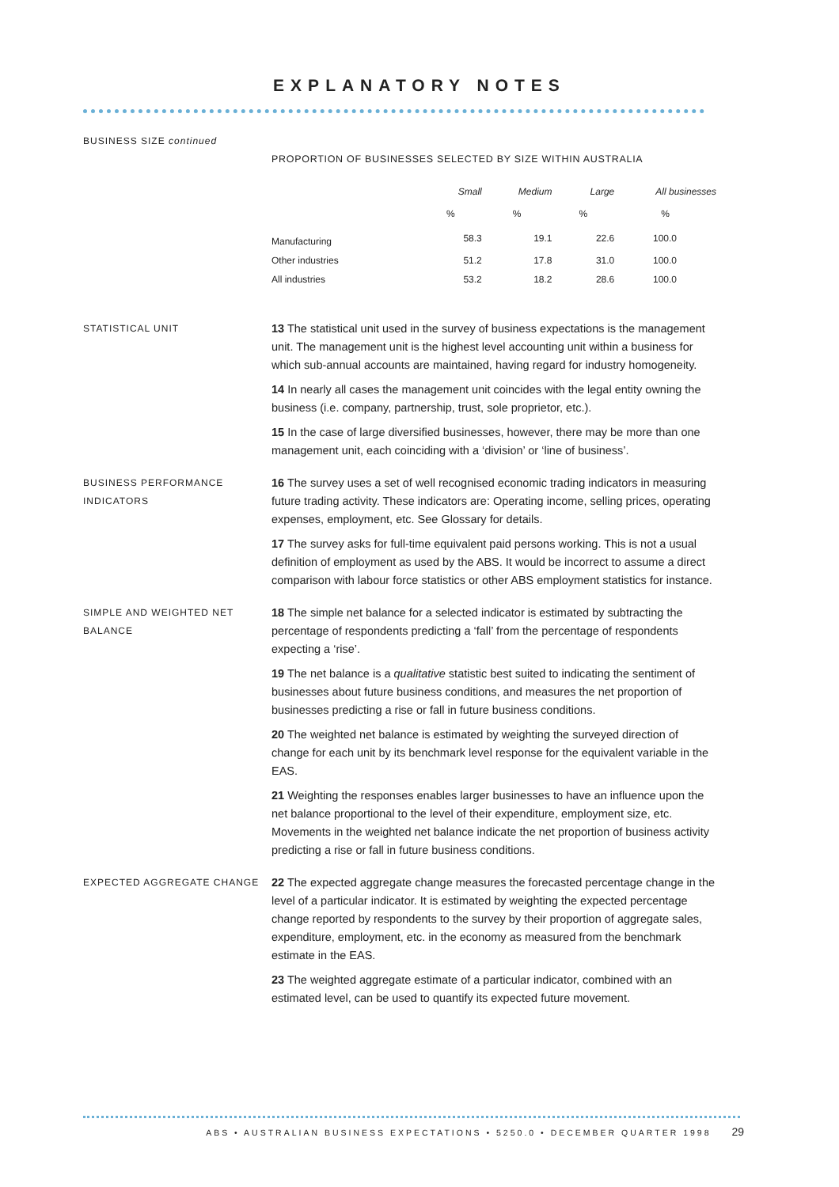EXPLANATORY NOTES
BUSINESS SIZE continued
PROPORTION OF BUSINESSES SELECTED BY SIZE WITHIN AUSTRALIA
| | Small | Medium | Large | All businesses |
| --- | --- | --- | --- | --- |
| | % | % | % | % |
| Manufacturing | 58.3 | 19.1 | 22.6 | 100.0 |
| Other industries | 51.2 | 17.8 | 31.0 | 100.0 |
| All industries | 53.2 | 18.2 | 28.6 | 100.0 |
STATISTICAL UNIT
13 The statistical unit used in the survey of business expectations is the management unit. The management unit is the highest level accounting unit within a business for which sub-annual accounts are maintained, having regard for industry homogeneity.
14 In nearly all cases the management unit coincides with the legal entity owning the business (i.e. company, partnership, trust, sole proprietor, etc.).
15 In the case of large diversified businesses, however, there may be more than one management unit, each coinciding with a ‘division’ or ‘line of business’.
BUSINESS PERFORMANCE
INDICATORS
16 The survey uses a set of well recognised economic trading indicators in measuring future trading activity. These indicators are: Operating income, selling prices, operating expenses, employment, etc. See Glossary for details.
17 The survey asks for full-time equivalent paid persons working. This is not a usual definition of employment as used by the ABS. It would be incorrect to assume a direct comparison with labour force statistics or other ABS employment statistics for instance.
SIMPLE AND WEIGHTED NET
BALANCE
18 The simple net balance for a selected indicator is estimated by subtracting the percentage of respondents predicting a ‘fall’ from the percentage of respondents expecting a ‘rise’.
19 The net balance is a qualitative statistic best suited to indicating the sentiment of businesses about future business conditions, and measures the net proportion of businesses predicting a rise or fall in future business conditions.
20 The weighted net balance is estimated by weighting the surveyed direction of change for each unit by its benchmark level response for the equivalent variable in the EAS.
21 Weighting the responses enables larger businesses to have an influence upon the net balance proportional to the level of their expenditure, employment size, etc. Movements in the weighted net balance indicate the net proportion of business activity predicting a rise or fall in future business conditions.
EXPECTED AGGREGATE CHANGE
22 The expected aggregate change measures the forecasted percentage change in the level of a particular indicator. It is estimated by weighting the expected percentage change reported by respondents to the survey by their proportion of aggregate sales, expenditure, employment, etc. in the economy as measured from the benchmark estimate in the EAS.
23 The weighted aggregate estimate of a particular indicator, combined with an estimated level, can be used to quantify its expected future movement.
ABS • AUSTRALIAN BUSINESS EXPECTATIONS • 5250.0 • DECEMBER QUARTER 1998 29